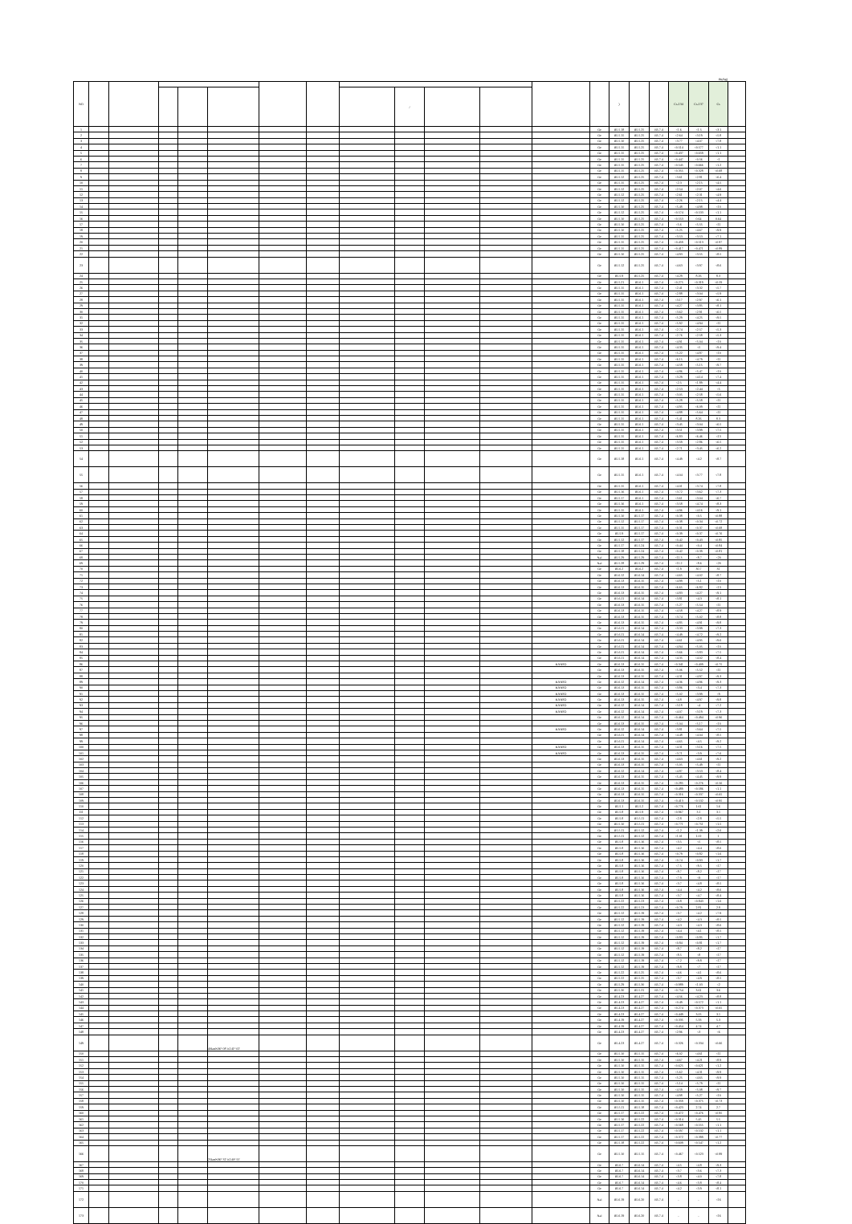Bq/kg)
| NO | | | | | | | | | | | | | | ) | | | Cs-134 | Cs-137 | Cs | |
| --- | --- | --- | --- | --- | --- | --- | --- | --- | --- | --- | --- | --- | --- | --- | --- | --- | --- | --- | --- | --- |
| | | | | | | | | | / | | | | | | | | | | | |
| 1 | | | | | | | | | | | | | Ge | R5.5.18 | R5.5.25 | R5.7.4 | <1.6 | <1.5 | <3.1 | |
| 2 | | | | | | | | | | | | | Ge | R5.5.15 | R5.5.25 | R5.7.4 | <2.64 | <3.19 | <5.8 | |
| 3 | | | | | | | | | | | | | Ge | R5.5.10 | R5.5.25 | R5.7.4 | <3.77 | <4.07 | <7.8 | |
| 4 | | | | | | | | | | | | | Ge | R5.5.15 | R5.5.25 | R5.7.4 | <0.514 | <0.577 | <1.1 | |
| 5 | | | | | | | | | | | | | Ge | R5.5.15 | R5.5.25 | R5.7.4 | <0.437 | <0.659 | <1.1 | |
| 6 | | | | | | | | | | | | | Ge | R5.5.15 | R5.5.25 | R5.7.4 | <0.447 | <0.56 | <1 | |
| 7 | | | | | | | | | | | | | Ge | R5.5.15 | R5.5.25 | R5.7.4 | <0.545 | <0.666 | <1.2 | |
| 8 | | | | | | | | | | | | | Ge | R5.5.15 | R5.5.25 | R5.7.4 | <0.355 | <0.328 | <0.68 | |
| 9 | | | | | | | | | | | | | Ge | R5.5.12 | R5.5.25 | R5.7.4 | <3.61 | <2.81 | <6.4 | |
| 10 | | | | | | | | | | | | | Ge | R5.5.15 | R5.5.25 | R5.7.4 | <2.3 | <2.15 | <4.5 | |
| 11 | | | | | | | | | | | | | Ge | R5.5.12 | R5.5.25 | R5.7.4 | <2.54 | <2.07 | <4.6 | |
| 12 | | | | | | | | | | | | | Ge | R5.5.12 | R5.5.25 | R5.7.4 | <2.61 | <2.31 | <4.9 | |
| 13 | | | | | | | | | | | | | Ge | R5.5.12 | R5.5.25 | R5.7.4 | <2.26 | <2.15 | <4.4 | |
| 14 | | | | | | | | | | | | | Ge | R5.5.10 | R5.5.25 | R5.7.4 | <5.48 | <4.98 | <10 | |
| 15 | | | | | | | | | | | | | Ge | R5.5.12 | R5.5.25 | R5.7.4 | <0.574 | <0.533 | <1.1 | |
| 16 | | | | | | | | | | | | | Ge | R5.5.10 | R5.5.25 | R5.7.4 | <0.553 | 0.64 | 0.64 | |
| 17 | | | | | | | | | | | | | Ge | R5.5.10 | R5.5.25 | R5.7.4 | <5.6 | <5.55 | <11 | |
| 18 | | | | | | | | | | | | | Ge | R5.5.10 | R5.5.25 | R5.7.4 | <5.25 | <4.67 | <9.9 | |
| 19 | | | | | | | | | | | | | Ge | R5.5.15 | R5.5.25 | R5.7.4 | <3.53 | <3.53 | <7.1 | |
| 20 | | | | | | | | | | | | | Ge | R5.5.15 | R5.5.25 | R5.7.4 | <0.459 | <0.513 | <0.97 | |
| 21 | | | | | | | | | | | | | Ge | R5.5.15 | R5.5.25 | R5.7.4 | <0.417 | <0.471 | <0.89 | |
| 22 | | | | | | | | | | | | | Ge | R5.5.10 | R5.5.25 | R5.7.4 | <4.93 | <3.55 | <8.5 | |
| 23 | | | | | | | | | | | | | Ge | R5.5.12 | R5.5.25 | R5.7.4 | <4.63 | <3.97 | <8.6 | |
| 24 | | | | | | | | | | | | | Ge | R5.5.9 | R5.5.25 | R5.7.4 | <4.29 | 8.26 | 8.3 | |
| 25 | | | | | | | | | | | | | Ge | R5.5.21 | R5.6.1 | R5.7.4 | <0.275 | <0.319 | <0.59 | |
| 26 | | | | | | | | | | | | | Ge | R5.5.15 | R5.6.1 | R5.7.4 | <2.41 | <3.32 | <5.7 | |
| 27 | | | | | | | | | | | | | Ge | R5.5.15 | R5.6.1 | R5.7.4 | <2.88 | <3.04 | <5.9 | |
| 28 | | | | | | | | | | | | | Ge | R5.5.15 | R5.6.1 | R5.7.4 | <3.17 | <2.97 | <6.1 | |
| 29 | | | | | | | | | | | | | Ge | R5.5.15 | R5.6.1 | R5.7.4 | <4.27 | <3.85 | <8.1 | |
| 30 | | | | | | | | | | | | | Ge | R5.5.15 | R5.6.1 | R5.7.4 | <3.62 | <2.91 | <6.5 | |
| 31 | | | | | | | | | | | | | Ge | R5.5.15 | R5.6.1 | R5.7.4 | <5.29 | <4.25 | <9.5 | |
| 32 | | | | | | | | | | | | | Ge | R5.5.15 | R5.6.1 | R5.7.4 | <5.92 | <4.94 | <11 | |
| 33 | | | | | | | | | | | | | Ge | R5.5.15 | R5.6.1 | R5.7.4 | <2.74 | <2.57 | <5.3 | |
| 34 | | | | | | | | | | | | | Ge | R5.5.15 | R5.6.1 | R5.7.4 | <2.76 | <2.58 | <5.3 | |
| 35 | | | | | | | | | | | | | Ge | R5.5.15 | R5.6.1 | R5.7.4 | <4.91 | <5.04 | <10 | |
| 36 | | | | | | | | | | | | | Ge | R5.5.15 | R5.6.1 | R5.7.4 | <4.35 | <5 | <9.4 | |
| 37 | | | | | | | | | | | | | Ge | R5.5.15 | R5.6.1 | R5.7.4 | <5.22 | <4.87 | <10 | |
| 38 | | | | | | | | | | | | | Ge | R5.5.15 | R5.6.1 | R5.7.4 | <6.15 | <4.79 | <11 | |
| 39 | | | | | | | | | | | | | Ge | R5.5.15 | R5.6.1 | R5.7.4 | <4.58 | <5.15 | <9.7 | |
| 40 | | | | | | | | | | | | | Ge | R5.5.15 | R5.6.1 | R5.7.4 | <4.86 | <5.47 | <10 | |
| 41 | | | | | | | | | | | | | Ge | R5.5.15 | R5.6.1 | R5.7.4 | <3.29 | <4.14 | <7.4 | |
| 42 | | | | | | | | | | | | | Ge | R5.5.15 | R5.6.1 | R5.7.4 | <2.5 | <1.89 | <4.4 | |
| 43 | | | | | | | | | | | | | Ge | R5.5.15 | R5.6.1 | R5.7.4 | <2.53 | <2.44 | <5 | |
| 44 | | | | | | | | | | | | | Ge | R5.5.15 | R5.6.1 | R5.7.4 | <3.05 | <2.58 | <5.6 | |
| 45 | | | | | | | | | | | | | Ge | R5.5.15 | R5.6.1 | R5.7.4 | <5.28 | <5.58 | <11 | |
| 46 | | | | | | | | | | | | | Ge | R5.5.15 | R5.6.1 | R5.7.4 | <4.95 | <6.09 | <11 | |
| 47 | | | | | | | | | | | | | Ge | R5.5.15 | R5.6.1 | R5.7.4 | <4.88 | <5.64 | <11 | |
| 48 | | | | | | | | | | | | | Ge | R5.5.15 | R5.6.1 | R5.7.4 | <5.41 | 8.26 | 8.3 | |
| 49 | | | | | | | | | | | | | Ge | R5.5.15 | R5.6.1 | R5.7.4 | <3.45 | <3.04 | <6.5 | |
| 50 | | | | | | | | | | | | | Ge | R5.5.15 | R5.6.1 | R5.7.4 | <3.51 | <3.99 | <7.5 | |
| 51 | | | | | | | | | | | | | Ge | R5.5.15 | R5.6.1 | R5.7.4 | <6.83 | <6.46 | <13 | |
| 52 | | | | | | | | | | | | | Ge | R5.5.15 | R5.6.1 | R5.7.4 | <3.59 | <2.86 | <6.5 | |
| 53 | | | | | | | | | | | | | Ge | R5.5.15 | R5.6.1 | R5.7.4 | <2.71 | <3.45 | <6.2 | |
| 54 | | | | | | | | | | | | | Ge | R5.5.18 | R5.6.1 | R5.7.4 | <4.49 | <4.2 | <8.7 | |
| 55 | | | | | | | | | | | | | Ge | R5.5.15 | R5.6.1 | R5.7.4 | <4.04 | <3.77 | <7.8 | |
| 56 | | | | | | | | | | | | | Ge | R5.5.15 | R5.6.1 | R5.7.4 | <4.01 | <3.74 | <7.8 | |
| 57 | | | | | | | | | | | | | Ge | R5.5.16 | R5.6.1 | R5.7.4 | <3.72 | <3.62 | <7.3 | |
| 58 | | | | | | | | | | | | | Ge | R5.5.17 | R5.6.1 | R5.7.4 | <3.61 | <3.04 | <6.7 | |
| 59 | | | | | | | | | | | | | Ge | R5.5.16 | R5.6.1 | R5.7.4 | <3.58 | <4.74 | <8.3 | |
| 60 | | | | | | | | | | | | | Ge | R5.5.15 | R5.6.1 | R5.7.4 | <4.96 | <4.16 | <9.1 | |
| 61 | | | | | | | | | | | | | Ge | R5.5.10 | R5.5.17 | R5.7.4 | <0.38 | <0.5 | <0.88 | |
| 62 | | | | | | | | | | | | | Ge | R5.5.12 | R5.5.17 | R5.7.4 | <0.38 | <0.34 | <0.72 | |
| 63 | | | | | | | | | | | | | Ge | R5.5.15 | R5.5.17 | R5.7.4 | <0.31 | <0.37 | <0.68 | |
| 64 | | | | | | | | | | | | | Ge | R5.5.9 | R5.5.17 | R5.7.4 | <0.39 | <0.37 | <0.76 | |
| 65 | | | | | | | | | | | | | Ge | R5.5.12 | R5.5.17 | R5.7.4 | <0.42 | <0.43 | <0.85 | |
| 66 | | | | | | | | | | | | | Ge | R5.5.17 | R5.5.24 | R5.7.4 | <0.44 | <0.4 | <0.84 | |
| 67 | | | | | | | | | | | | | Ge | R5.5.18 | R5.5.24 | R5.7.4 | <0.42 | <0.39 | <0.81 | |
| 68 | | | | | | | | | | | | | NaI | R5.5.29 | R5.5.29 | R5.7.4 | <11.3 | <8.7 | <20 | |
| 69 | | | | | | | | | | | | | NaI | R5.5.28 | R5.5.29 | R5.7.4 | <11.2 | <8.6 | <20 | |
| 70 | | | | | | | | | | | | | Ge | R5.6.2 | R5.6.2 | R5.7.4 | <1.9 | 30.7 | 31 | |
| 71 | | | | | | | | | | | | | Ge | R5.6.12 | R5.6.14 | R5.7.4 | <4.65 | <4.02 | <8.7 | |
| 72 | | | | | | | | | | | | | Ge | R5.6.13 | R5.6.15 | R5.7.4 | <4.99 | <5.1 | <10 | |
| 73 | | | | | | | | | | | | | Ge | R5.6.13 | R5.6.15 | R5.7.4 | <6.65 | <6.82 | <13 | |
| 74 | | | | | | | | | | | | | Ge | R5.6.13 | R5.6.15 | R5.7.4 | <4.83 | <4.27 | <9.1 | |
| 75 | | | | | | | | | | | | | Ge | R5.6.11 | R5.6.14 | R5.7.4 | <3.81 | <4.3 | <8.1 | |
| 76 | | | | | | | | | | | | | Ge | R5.6.13 | R5.6.15 | R5.7.4 | <5.27 | <5.54 | <11 | |
| 77 | | | | | | | | | | | | | Ge | R5.6.13 | R5.6.15 | R5.7.4 | <4.58 | <4.27 | <8.9 | |
| 78 | | | | | | | | | | | | | Ge | R5.6.13 | R5.6.15 | R5.7.4 | <3.74 | <5.02 | <8.8 | |
| 79 | | | | | | | | | | | | | Ge | R5.6.13 | R5.6.15 | R5.7.4 | <4.85 | <4.91 | <9.8 | |
| 80 | | | | | | | | | | | | | Ge | R5.6.11 | R5.6.14 | R5.7.4 | <3.33 | <3.99 | <7.3 | |
| 81 | | | | | | | | | | | | | Ge | R5.6.11 | R5.6.14 | R5.7.4 | <4.49 | <4.72 | <9.2 | |
| 82 | | | | | | | | | | | | | Ge | R5.6.11 | R5.6.14 | R5.7.4 | <4.61 | <4.95 | <9.6 | |
| 83 | | | | | | | | | | | | | Ge | R5.6.11 | R5.6.14 | R5.7.4 | <4.94 | <5.05 | <10 | |
| 84 | | | | | | | | | | | | | Ge | R5.6.11 | R5.6.14 | R5.7.4 | <3.66 | <3.83 | <7.5 | |
| 85 | | | | | | | | | | | | | Ge | R5.6.11 | R5.6.14 | R5.7.4 | <4.35 | <4.02 | <8.4 | |
| 86 | | | | | | | | | | | | KANSO | Ge | R5.6.13 | R5.6.15 | R5.7.4 | <0.341 | <0.409 | <0.75 | |
| 87 | | | | | | | | | | | | | Ge | R5.6.13 | R5.6.15 | R5.7.4 | <5.06 | <5.52 | <11 | |
| 88 | | | | | | | | | | | | | Ge | R5.6.13 | R5.6.15 | R5.7.4 | <4.31 | <4.97 | <9.3 | |
| 89 | | | | | | | | | | | | KANSO | Ge | R5.6.12 | R5.6.14 | R5.7.4 | <4.36 | <4.96 | <9.3 | |
| 90 | | | | | | | | | | | | KANSO | Ge | R5.6.13 | R5.6.15 | R5.7.4 | <3.86 | <3.4 | <7.3 | |
| 91 | | | | | | | | | | | | KANSO | Ge | R5.6.13 | R5.6.15 | R5.7.4 | <5.02 | <3.99 | <9 | |
| 92 | | | | | | | | | | | | KANSO | Ge | R5.6.13 | R5.6.15 | R5.7.4 | <4.8 | <4.97 | <9.8 | |
| 93 | | | | | | | | | | | | KANSO | Ge | R5.6.12 | R5.6.14 | R5.7.4 | <3.18 | <4 | <7.2 | |
| 94 | | | | | | | | | | | | KANSO | Ge | R5.6.12 | R5.6.14 | R5.7.4 | <4.07 | <3.19 | <7.3 | |
| 95 | | | | | | | | | | | | | Ge | R5.6.12 | R5.6.14 | R5.7.4 | <0.464 | <0.494 | <0.96 | |
| 96 | | | | | | | | | | | | | Ge | R5.6.13 | R5.6.15 | R5.7.4 | <5.04 | <5.17 | <10 | |
| 97 | | | | | | | | | | | | KANSO | Ge | R5.6.12 | R5.6.14 | R5.7.4 | <3.81 | <3.64 | <7.5 | |
| 98 | | | | | | | | | | | | | Ge | R5.6.11 | R5.6.14 | R5.7.4 | <4.48 | <4.04 | <8.5 | |
| 99 | | | | | | | | | | | | | Ge | R5.6.11 | R5.6.14 | R5.7.4 | <4.65 | <4.5 | <9.2 | |
| 100 | | | | | | | | | | | | KANSO | Ge | R5.6.13 | R5.6.15 | R5.7.4 | <4.31 | <3.16 | <7.5 | |
| 101 | | | | | | | | | | | | KANSO | Ge | R5.6.13 | R5.6.15 | R5.7.4 | <3.71 | <3.9 | <7.6 | |
| 102 | | | | | | | | | | | | | Ge | R5.6.13 | R5.6.15 | R5.7.4 | <4.63 | <4.61 | <9.2 | |
| 103 | | | | | | | | | | | | | Ge | R5.6.13 | R5.6.15 | R5.7.4 | <5.05 | <5.49 | <11 | |
| 104 | | | | | | | | | | | | | Ge | R5.6.12 | R5.6.14 | R5.7.4 | <4.87 | <3.53 | <8.4 | |
| 105 | | | | | | | | | | | | | Ge | R5.6.13 | R5.6.15 | R5.7.4 | <5.45 | <4.45 | <9.9 | |
| 106 | | | | | | | | | | | | | Ge | R5.6.13 | R5.6.15 | R5.7.4 | <0.285 | <0.276 | <0.56 | |
| 107 | | | | | | | | | | | | | Ge | R5.6.13 | R5.6.15 | R5.7.4 | <0.489 | <0.586 | <1.1 | |
| 108 | | | | | | | | | | | | | Ge | R5.6.13 | R5.6.15 | R5.7.4 | <0.316 | <0.337 | <0.65 | |
| 109 | | | | | | | | | | | | | Ge | R5.6.13 | R5.6.15 | R5.7.4 | <0.413 | <0.532 | <0.95 | |
| 110 | | | | | | | | | | | | | Ge | R5.5.1 | R5.5.2 | R5.7.4 | <0.776 | 1.61 | 1.6 | |
| 111 | | | | | | | | | | | | | Ge | R5.5.8 | R5.5.9 | R5.7.4 | <0.967 | 3.1 | 3.1 | |
| 112 | | | | | | | | | | | | | Ge | R5.5.8 | R5.5.11 | R5.7.4 | <2.8 | <2.8 | <5.5 | |
| 113 | | | | | | | | | | | | | Ge | R5.5.10 | R5.5.11 | R5.7.4 | <0.771 | <0.751 | <1.5 | |
| 114 | | | | | | | | | | | | | Ge | R5.5.11 | R5.5.12 | R5.7.4 | <1.2 | <1.39 | <2.6 | |
| 115 | | | | | | | | | | | | | Ge | R5.5.11 | R5.5.12 | R5.7.4 | <1.01 | 1.02 | 1 | |
| 116 | | | | | | | | | | | | | Ge | R5.5.8 | R5.5.16 | R5.7.4 | <3.5 | <5 | <8.5 | |
| 117 | | | | | | | | | | | | | Ge | R5.5.8 | R5.5.16 | R5.7.4 | <4.2 | <4.4 | <8.6 | |
| 118 | | | | | | | | | | | | | Ge | R5.5.8 | R5.5.16 | R5.7.4 | <0.79 | <0.82 | <1.6 | |
| 119 | | | | | | | | | | | | | Ge | R5.5.8 | R5.5.16 | R5.7.4 | <0.74 | <0.93 | <1.7 | |
| 120 | | | | | | | | | | | | | Ge | R5.5.8 | R5.5.16 | R5.7.4 | <7.5 | <9.5 | <17 | |
| 121 | | | | | | | | | | | | | Ge | R5.5.8 | R5.5.16 | R5.7.4 | <8.7 | <8.2 | <17 | |
| 122 | | | | | | | | | | | | | Ge | R5.5.8 | R5.5.16 | R5.7.4 | <7.9 | <9 | <17 | |
| 123 | | | | | | | | | | | | | Ge | R5.5.8 | R5.5.16 | R5.7.4 | <3.7 | <4.8 | <8.5 | |
| 124 | | | | | | | | | | | | | Ge | R5.5.8 | R5.5.16 | R5.7.4 | <4.4 | <4.2 | <8.6 | |
| 125 | | | | | | | | | | | | | Ge | R5.5.8 | R5.5.16 | R5.7.4 | <3.7 | <4.7 | <8.4 | |
| 126 | | | | | | | | | | | | | Ge | R5.5.22 | R5.5.23 | R5.7.4 | <0.8 | <0.843 | <1.6 | |
| 127 | | | | | | | | | | | | | Ge | R5.5.22 | R5.5.23 | R5.7.4 | <0.79 | 2.81 | 2.8 | |
| 128 | | | | | | | | | | | | | Ge | R5.5.12 | R5.5.19 | R5.7.4 | <3.7 | <4.2 | <7.9 | |
| 129 | | | | | | | | | | | | | Ge | R5.5.12 | R5.5.19 | R5.7.4 | <4.2 | <4.3 | <8.5 | |
| 130 | | | | | | | | | | | | | Ge | R5.5.12 | R5.5.19 | R5.7.4 | <4.3 | <4.3 | <8.6 | |
| 131 | | | | | | | | | | | | | Ge | R5.5.12 | R5.5.19 | R5.7.4 | <4.4 | <4.1 | <8.5 | |
| 132 | | | | | | | | | | | | | Ge | R5.5.12 | R5.5.19 | R5.7.4 | <0.83 | <0.85 | <1.7 | |
| 133 | | | | | | | | | | | | | Ge | R5.5.12 | R5.5.19 | R5.7.4 | <0.84 | <0.81 | <1.7 | |
| 134 | | | | | | | | | | | | | Ge | R5.5.12 | R5.5.19 | R5.7.4 | <8.7 | <8.2 | <17 | |
| 135 | | | | | | | | | | | | | Ge | R5.5.12 | R5.5.19 | R5.7.4 | <8.5 | <8 | <17 | |
| 136 | | | | | | | | | | | | | Ge | R5.5.12 | R5.5.19 | R5.7.4 | <7.2 | <9.8 | <17 | |
| 137 | | | | | | | | | | | | | Ge | R5.5.12 | R5.5.19 | R5.7.4 | <9.8 | <7 | <17 | |
| 138 | | | | | | | | | | | | | Ge | R5.5.22 | R5.5.25 | R5.7.4 | <4.6 | <4.1 | <8.6 | |
| 139 | | | | | | | | | | | | | Ge | R5.5.22 | R5.5.25 | R5.7.4 | <3.7 | <4.9 | <8.5 | |
| 140 | | | | | | | | | | | | | Ge | R5.5.29 | R5.5.30 | R5.7.4 | <0.989 | <1.03 | <2 | |
| 141 | | | | | | | | | | | | | Ge | R5.5.30 | R5.5.31 | R5.7.4 | <0.754 | 3.61 | 3.6 | |
| 142 | | | | | | | | | | | | | Ge | R5.4.23 | R5.4.27 | R5.7.4 | <4.56 | <4.23 | <8.8 | |
| 143 | | | | | | | | | | | | | Ge | R5.4.23 | R5.4.27 | R5.7.4 | <0.49 | <0.572 | <1.1 | |
| 144 | | | | | | | | | | | | | Ge | R5.4.23 | R5.4.27 | R5.7.4 | <0.274 | <0.373 | <0.65 | |
| 145 | | | | | | | | | | | | | Ge | R5.4.23 | R5.4.27 | R5.7.4 | <0.449 | 3.05 | 3.1 | |
| 146 | | | | | | | | | | | | | Ge | R5.4.19 | R5.4.27 | R5.7.4 | <0.335 | 5.33 | 5.3 | |
| 147 | | | | | | | | | | | | | Ge | R5.4.19 | R5.4.27 | R5.7.4 | <0.454 | 4.74 | 4.7 | |
| 148 | | | | | | | | | | | | | Ge | R5.4.23 | R5.4.27 | R5.7.4 | <2.96 | <3 | <6 | |
| 149 | | | | | 40kmN36° 08' E141° 02' | | | | | | | | Ge | R5.4.23 | R5.4.27 | R5.7.4 | <0.326 | <0.334 | <0.66 | |
| 150 | | | | | | | | | | | | | Ge | R5.5.10 | R5.5.15 | R5.7.4 | <6.02 | <4.61 | <11 | |
| 151 | | | | | | | | | | | | | Ge | R5.5.10 | R5.5.15 | R5.7.4 | <4.67 | <4.21 | <8.9 | |
| 152 | | | | | | | | | | | | | Ge | R5.5.10 | R5.5.15 | R5.7.4 | <0.625 | <0.621 | <1.2 | |
| 153 | | | | | | | | | | | | | Ge | R5.5.10 | R5.5.15 | R5.7.4 | <5.62 | <4.31 | <9.9 | |
| 154 | | | | | | | | | | | | | Ge | R5.5.10 | R5.5.15 | R5.7.4 | <5.25 | <4.65 | <9.9 | |
| 155 | | | | | | | | | | | | | Ge | R5.5.10 | R5.5.15 | R5.7.4 | <5.14 | <5.79 | <11 | |
| 156 | | | | | | | | | | | | | Ge | R5.5.10 | R5.5.15 | R5.7.4 | <4.59 | <5.08 | <9.7 | |
| 157 | | | | | | | | | | | | | Ge | R5.5.10 | R5.5.15 | R5.7.4 | <4.98 | <5.27 | <10 | |
| 158 | | | | | | | | | | | | | Ge | R5.5.10 | R5.5.15 | R5.7.4 | <0.359 | <0.375 | <0.73 | |
| 159 | | | | | | | | | | | | | Ge | R5.5.11 | R5.5.18 | R5.7.4 | <0.423 | 2.74 | 2.7 | |
| 160 | | | | | | | | | | | | | Ge | R5.5.17 | R5.5.22 | R5.7.4 | <0.472 | <0.476 | <0.95 | |
| 161 | | | | | | | | | | | | | Ge | R5.5.16 | R5.5.22 | R5.7.4 | <0.314 | 5.45 | 5.5 | |
| 162 | | | | | | | | | | | | | Ge | R5.5.17 | R5.5.22 | R5.7.4 | <0.568 | <0.555 | <1.1 | |
| 163 | | | | | | | | | | | | | Ge | R5.5.17 | R5.5.22 | R5.7.4 | <0.597 | <0.532 | <1.1 | |
| 164 | | | | | | | | | | | | | Ge | R5.5.17 | R5.5.22 | R5.7.4 | <0.372 | <0.399 | <0.77 | |
| 165 | | | | | | | | | | | | | Ge | R5.5.18 | R5.5.22 | R5.7.4 | <0.609 | <0.547 | <1.2 | |
| 166 | | | | | 25kmN36° 32' E140° 55' | | | | | | | | Ge | R5.5.10 | R5.5.15 | R5.7.4 | <0.467 | <0.523 | <0.99 | |
| 167 | | | | | | | | | | | | | Ge | R5.6.7 | R5.6.14 | R5.7.4 | <4.5 | <4.8 | <9.3 | |
| 168 | | | | | | | | | | | | | Ge | R5.6.7 | R5.6.14 | R5.7.4 | <3.7 | <3.6 | <7.3 | |
| 169 | | | | | | | | | | | | | Ge | R5.6.7 | R5.6.14 | R5.7.4 | <3.8 | <4.0 | <7.8 | |
| 170 | | | | | | | | | | | | | Ge | R5.6.7 | R5.6.14 | R5.7.4 | <4.6 | <3.8 | <8.4 | |
| 171 | | | | | | | | | | | | | Ge | R5.6.7 | R5.6.14 | R5.7.4 | <4.2 | <3.9 | <8.1 | |
| 172 | | | | | | | | | | | | | NaI | R5.6.19 | R5.6.20 | R5.7.4 | - | - | <16 | |
| 173 | | | | | | | | | | | | | NaI | R5.6.19 | R5.6.20 | R5.7.4 | - | - | <16 | |